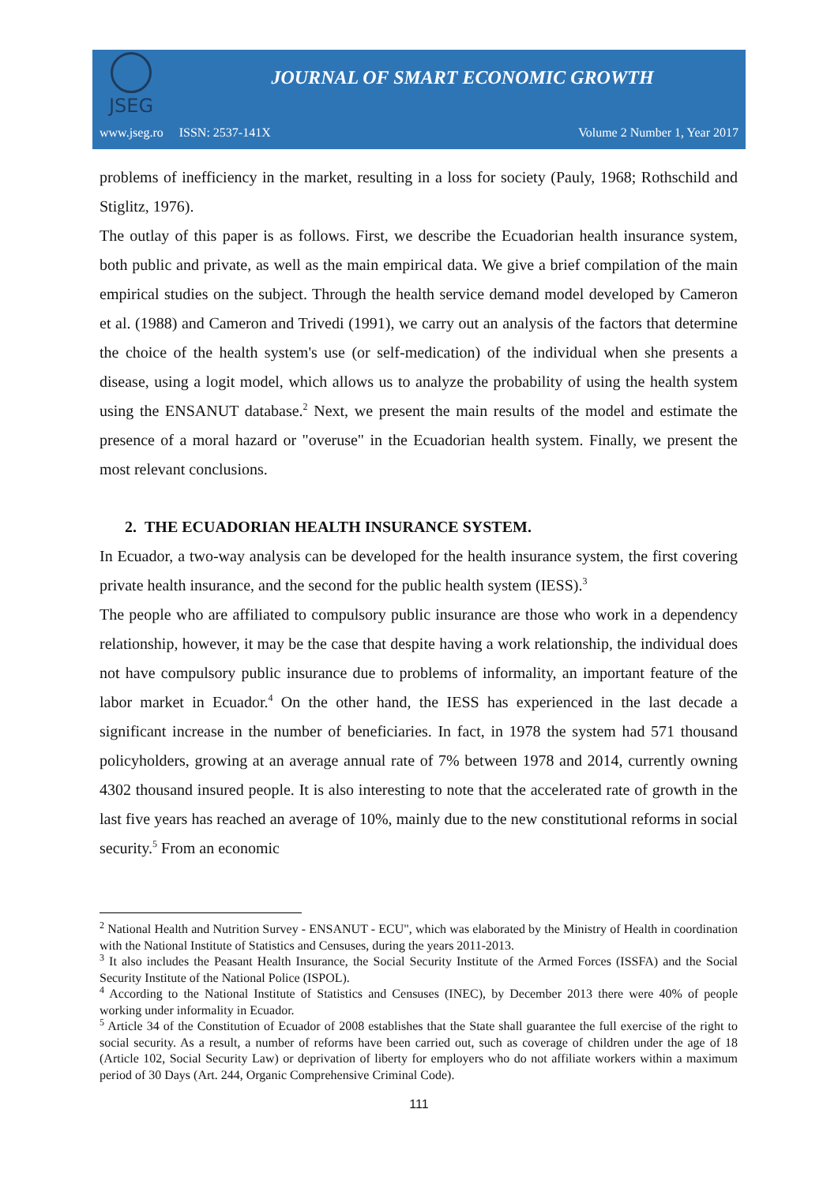JSEG
JOURNAL OF SMART ECONOMIC GROWTH
www.jseg.ro ISSN: 2537-141X Volume 2 Number 1, Year 2017
problems of inefficiency in the market, resulting in a loss for society (Pauly, 1968; Rothschild and Stiglitz, 1976).
The outlay of this paper is as follows. First, we describe the Ecuadorian health insurance system, both public and private, as well as the main empirical data. We give a brief compilation of the main empirical studies on the subject. Through the health service demand model developed by Cameron et al. (1988) and Cameron and Trivedi (1991), we carry out an analysis of the factors that determine the choice of the health system's use (or self-medication) of the individual when she presents a disease, using a logit model, which allows us to analyze the probability of using the health system using the ENSANUT database.<sup>2</sup> Next, we present the main results of the model and estimate the presence of a moral hazard or "overuse" in the Ecuadorian health system. Finally, we present the most relevant conclusions.
2. THE ECUADORIAN HEALTH INSURANCE SYSTEM.
In Ecuador, a two-way analysis can be developed for the health insurance system, the first covering private health insurance, and the second for the public health system (IESS).<sup>3</sup>
The people who are affiliated to compulsory public insurance are those who work in a dependency relationship, however, it may be the case that despite having a work relationship, the individual does not have compulsory public insurance due to problems of informality, an important feature of the labor market in Ecuador.<sup>4</sup> On the other hand, the IESS has experienced in the last decade a significant increase in the number of beneficiaries. In fact, in 1978 the system had 571 thousand policyholders, growing at an average annual rate of 7% between 1978 and 2014, currently owning 4302 thousand insured people. It is also interesting to note that the accelerated rate of growth in the last five years has reached an average of 10%, mainly due to the new constitutional reforms in social security.<sup>5</sup> From an economic
<sup>2</sup> National Health and Nutrition Survey - ENSANUT - ECU", which was elaborated by the Ministry of Health in coordination with the National Institute of Statistics and Censuses, during the years 2011-2013.
<sup>3</sup> It also includes the Peasant Health Insurance, the Social Security Institute of the Armed Forces (ISSFA) and the Social Security Institute of the National Police (ISPOL).
<sup>4</sup> According to the National Institute of Statistics and Censuses (INEC), by December 2013 there were 40% of people working under informality in Ecuador.
<sup>5</sup> Article 34 of the Constitution of Ecuador of 2008 establishes that the State shall guarantee the full exercise of the right to social security. As a result, a number of reforms have been carried out, such as coverage of children under the age of 18 (Article 102, Social Security Law) or deprivation of liberty for employers who do not affiliate workers within a maximum period of 30 Days (Art. 244, Organic Comprehensive Criminal Code).
111